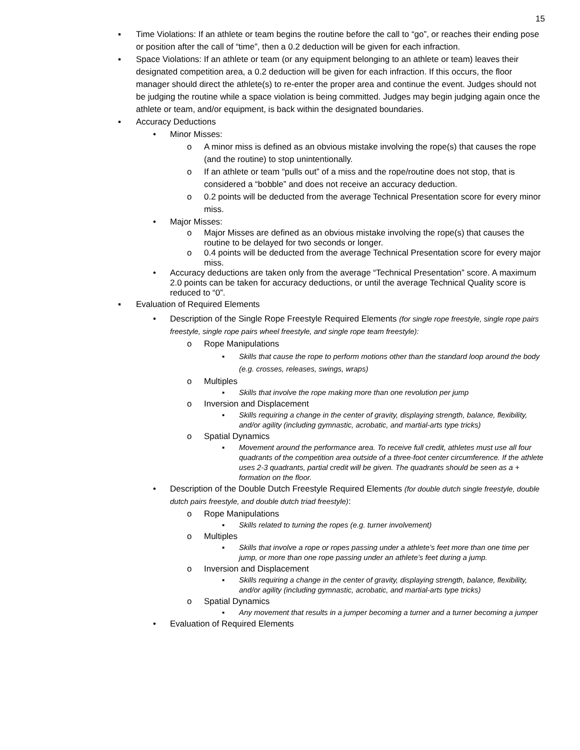15
▪ Time Violations: If an athlete or team begins the routine before the call to “go”, or reaches their ending pose or position after the call of “time”, then a 0.2 deduction will be given for each infraction.
▪ Space Violations: If an athlete or team (or any equipment belonging to an athlete or team) leaves their designated competition area, a 0.2 deduction will be given for each infraction. If this occurs, the floor manager should direct the athlete(s) to re-enter the proper area and continue the event. Judges should not be judging the routine while a space violation is being committed. Judges may begin judging again once the athlete or team, and/or equipment, is back within the designated boundaries.
▪ Accuracy Deductions
• Minor Misses:
o A minor miss is defined as an obvious mistake involving the rope(s) that causes the rope (and the routine) to stop unintentionally.
o If an athlete or team “pulls out” of a miss and the rope/routine does not stop, that is considered a “bobble” and does not receive an accuracy deduction.
o 0.2 points will be deducted from the average Technical Presentation score for every minor miss.
• Major Misses:
o Major Misses are defined as an obvious mistake involving the rope(s) that causes the routine to be delayed for two seconds or longer.
o 0.4 points will be deducted from the average Technical Presentation score for every major miss.
• Accuracy deductions are taken only from the average “Technical Presentation” score. A maximum 2.0 points can be taken for accuracy deductions, or until the average Technical Quality score is reduced to “0”.
▪ Evaluation of Required Elements
• Description of the Single Rope Freestyle Required Elements (for single rope freestyle, single rope pairs freestyle, single rope pairs wheel freestyle, and single rope team freestyle):
o Rope Manipulations
▪ Skills that cause the rope to perform motions other than the standard loop around the body (e.g. crosses, releases, swings, wraps)
o Multiples
▪ Skills that involve the rope making more than one revolution per jump
o Inversion and Displacement
▪ Skills requiring a change in the center of gravity, displaying strength, balance, flexibility, and/or agility (including gymnastic, acrobatic, and martial-arts type tricks)
o Spatial Dynamics
▪ Movement around the performance area. To receive full credit, athletes must use all four quadrants of the competition area outside of a three-foot center circumference. If the athlete uses 2-3 quadrants, partial credit will be given. The quadrants should be seen as a + formation on the floor.
• Description of the Double Dutch Freestyle Required Elements (for double dutch single freestyle, double dutch pairs freestyle, and double dutch triad freestyle):
o Rope Manipulations
▪ Skills related to turning the ropes (e.g. turner involvement)
o Multiples
▪ Skills that involve a rope or ropes passing under a athlete’s feet more than one time per jump, or more than one rope passing under an athlete’s feet during a jump.
o Inversion and Displacement
▪ Skills requiring a change in the center of gravity, displaying strength, balance, flexibility, and/or agility (including gymnastic, acrobatic, and martial-arts type tricks)
o Spatial Dynamics
▪ Any movement that results in a jumper becoming a turner and a turner becoming a jumper
• Evaluation of Required Elements